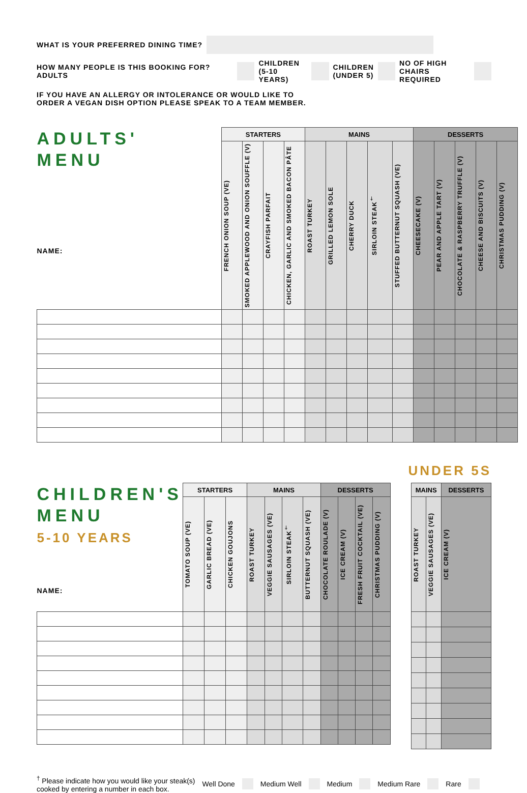WHAT IS YOUR PREFERRED DINING TIME?
HOW MANY PEOPLE IS THIS BOOKING FOR? ADULTS
CHILDREN
(5-10 YEARS)
CHILDREN
(UNDER 5)
NO OF HIGH
CHAIRS REQUIRED
IF YOU HAVE AN ALLERGY OR INTOLERANCE OR WOULD LIKE TO
ORDER A VEGAN DISH OPTION PLEASE SPEAK TO A TEAM MEMBER.
| ADULTS' MENU NAME: | STARTERS | | | | MAINS | | | | | DESSERTS | | | | |
| | FRENCH ONION SOUP (VE) | SMOKED APPLEWOOD AND ONION SOUFFLE (V) | CRAYFISH PARFAIT | CHICKEN, GARLIC AND SMOKED BACON PÂTE | ROAST TURKEY | GRILLED LEMON SOLE | CHERRY DUCK | SIRLOIN STEAK<sup>†</sup> | STUFFED BUTTERNUT SQUASH (VE) | CHEESECAKE (V) | PEAR AND APPLE TART (V) | CHOCOLATE & RASPBERRY TRUFFLE (V) | CHEESE AND BISCUITS (V) | CHRISTMAS PUDDING (V) |
UNDER 5S
| CHILDREN'S MENU 5-10 YEARS NAME: | STARTERS | | | MAINS | | | | DESSERTS | | | |
| | TOMATO SOUP (VE) | GARLIC BREAD (VE) | CHICKEN GOUJONS | ROAST TURKEY | VEGGIE SAUSAGES (VE) | SIRLOIN STEAK<sup>†</sup> | BUTTERNUT SQUASH (VE) | CHOCOLATE ROULADE (V) | ICE CREAM (V) | FRESH FRUIT COCKTAIL (VE) | CHRISTMAS PUDDING (V) |
| MAINS | | DESSERTS |
| --- | --- | --- |
| ROAST TURKEY | VEGGIE SAUSAGES (VE) | ICE CREAM (V) |
<sup>†</sup> Please indicate how you would like your steak(s)
cooked by entering a number in each box. Well Done Medium Well Medium Medium Rare Rare